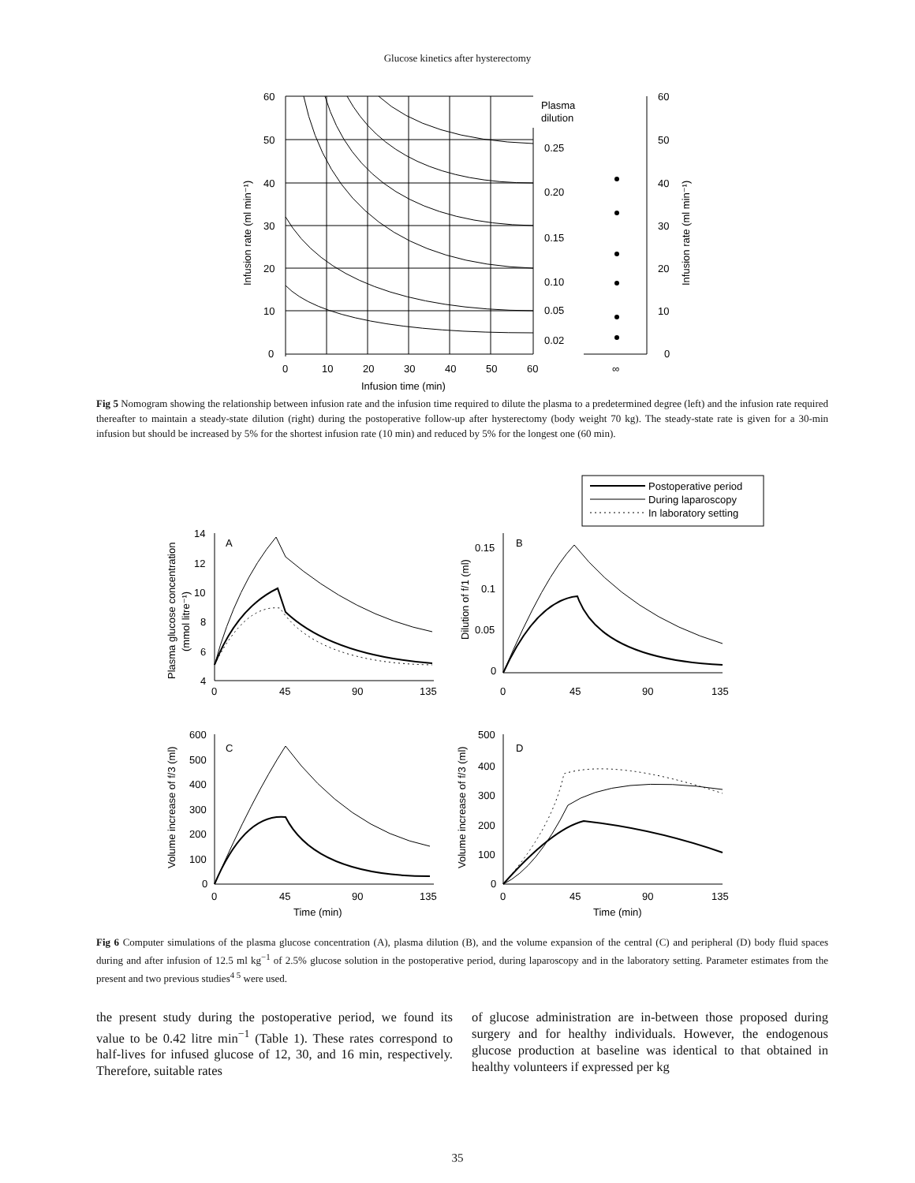Glucose kinetics after hysterectomy
60
50
40
30
20
10
0
0
10
20
30
40
50
60
Infusion time (min)
Infusion rate (ml min⁻¹)
Plasma
dilution
0.25
0.20
0.15
0.10
0.05
0.02
∞
60
50
40
30
20
10
0
Infusion rate (ml min⁻¹)
Fig 5 Nomogram showing the relationship between infusion rate and the infusion time required to dilute the plasma to a predetermined degree (left) and the infusion rate required thereafter to maintain a steady-state dilution (right) during the postoperative follow-up after hysterectomy (body weight 70 kg). The steady-state rate is given for a 30-min infusion but should be increased by 5% for the shortest infusion rate (10 min) and reduced by 5% for the longest one (60 min).
Postoperative period
During laparoscopy
In laboratory setting
A
B
C
D
14
12
10
8
6
4
0
45
90
135
Plasma glucose concentration
(mmol litre⁻¹)
0.15
0.1
0.05
0
0
45
90
135
Dilution of f/1 (ml)
600
500
400
300
200
100
0
0
45
90
135
Time (min)
Volume increase of f/3 (ml)
500
400
300
200
100
0
0
45
90
135
Time (min)
Volume increase of f/3 (ml)
Fig 6 Computer simulations of the plasma glucose concentration (A), plasma dilution (B), and the volume expansion of the central (C) and peripheral (D) body fluid spaces during and after infusion of 12.5 ml kg<sup>−1</sup> of 2.5% glucose solution in the postoperative period, during laparoscopy and in the laboratory setting. Parameter estimates from the present and two previous studies<sup>4 5</sup> were used.
the present study during the postoperative period, we found its value to be 0.42 litre min<sup>−1</sup> (Table 1). These rates correspond to half-lives for infused glucose of 12, 30, and 16 min, respectively. Therefore, suitable rates
of glucose administration are in-between those proposed during surgery and for healthy individuals. However, the endogenous glucose production at baseline was identical to that obtained in healthy volunteers if expressed per kg
35